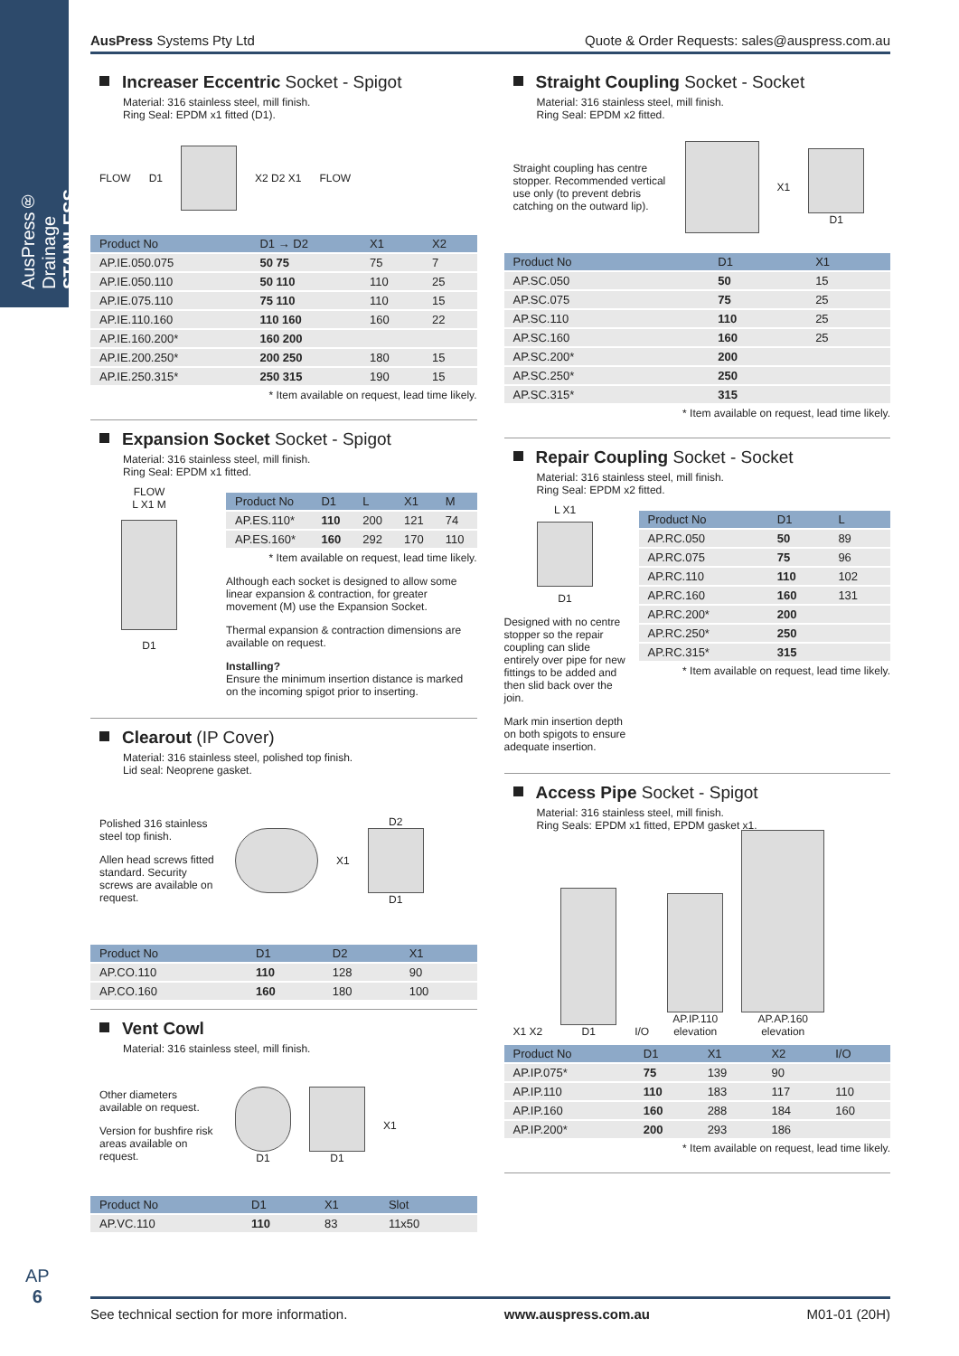AusPress® Drainage STAINLESS
AP
6
AusPress Systems Pty Ltd Quote & Order Requests: sales@auspress.com.au
Increaser Eccentric Socket - Spigot
Material: 316 stainless steel, mill finish.
Ring Seal: EPDM x1 fitted (D1).
FLOW D1 X2 D2 X1 FLOW
| Product No | D1 → D2 | X1 | X2 |
| --- | --- | --- | --- |
| AP.IE.050.075 | 50 75 | 75 | 7 |
| AP.IE.050.110 | 50 110 | 110 | 25 |
| AP.IE.075.110 | 75 110 | 110 | 15 |
| AP.IE.110.160 | 110 160 | 160 | 22 |
| AP.IE.160.200* | 160 200 | | |
| AP.IE.200.250* | 200 250 | 180 | 15 |
| AP.IE.250.315* | 250 315 | 190 | 15 |
* Item available on request, lead time likely.
Expansion Socket Socket - Spigot
Material: 316 stainless steel, mill finish.
Ring Seal: EPDM x1 fitted.
FLOW
L X1 M
D1
| Product No | D1 | L | X1 | M |
| --- | --- | --- | --- | --- |
| AP.ES.110* | 110 | 200 | 121 | 74 |
| AP.ES.160* | 160 | 292 | 170 | 110 |
* Item available on request, lead time likely.
Although each socket is designed to allow some linear expansion & contraction, for greater movement (M) use the Expansion Socket.
Thermal expansion & contraction dimensions are available on request.
Installing?
Ensure the minimum insertion distance is marked on the incoming spigot prior to inserting.
Clearout (IP Cover)
Material: 316 stainless steel, polished top finish.
Lid seal: Neoprene gasket.
Polished 316 stainless steel top finish.
Allen head screws fitted standard. Security screws are available on request.
X1
D2
D1
| Product No | D1 | D2 | X1 |
| --- | --- | --- | --- |
| AP.CO.110 | 110 | 128 | 90 |
| AP.CO.160 | 160 | 180 | 100 |
Vent Cowl
Material: 316 stainless steel, mill finish.
Other diameters available on request.
Version for bushfire risk areas available on request.
D1 D1 X1
| Product No | D1 | X1 | Slot |
| --- | --- | --- | --- |
| AP.VC.110 | 110 | 83 | 11x50 |
Straight Coupling Socket - Socket
Material: 316 stainless steel, mill finish.
Ring Seal: EPDM x2 fitted.
Straight coupling has centre stopper. Recommended vertical use only (to prevent debris catching on the outward lip).
X1 D1
| Product No | D1 | X1 |
| --- | --- | --- |
| AP.SC.050 | 50 | 15 |
| AP.SC.075 | 75 | 25 |
| AP.SC.110 | 110 | 25 |
| AP.SC.160 | 160 | 25 |
| AP.SC.200* | 200 | |
| AP.SC.250* | 250 | |
| AP.SC.315* | 315 | |
* Item available on request, lead time likely.
Repair Coupling Socket - Socket
Material: 316 stainless steel, mill finish.
Ring Seal: EPDM x2 fitted.
L X1
D1
Designed with no centre stopper so the repair coupling can slide entirely over pipe for new fittings to be added and then slid back over the join.
Mark min insertion depth on both spigots to ensure adequate insertion.
| Product No | D1 | L |
| --- | --- | --- |
| AP.RC.050 | 50 | 89 |
| AP.RC.075 | 75 | 96 |
| AP.RC.110 | 110 | 102 |
| AP.RC.160 | 160 | 131 |
| AP.RC.200* | 200 | |
| AP.RC.250* | 250 | |
| AP.RC.315* | 315 | |
* Item available on request, lead time likely.
Access Pipe Socket - Spigot
Material: 316 stainless steel, mill finish.
Ring Seals: EPDM x1 fitted, EPDM gasket x1.
X1 X2
D1
I/O
AP.IP.110
elevation
AP.AP.160
elevation
| Product No | D1 | X1 | X2 | I/O |
| --- | --- | --- | --- | --- |
| AP.IP.075* | 75 | 139 | 90 | |
| AP.IP.110 | 110 | 183 | 117 | 110 |
| AP.IP.160 | 160 | 288 | 184 | 160 |
| AP.IP.200* | 200 | 293 | 186 | |
* Item available on request, lead time likely.
See technical section for more information. www.auspress.com.au M01-01 (20H)